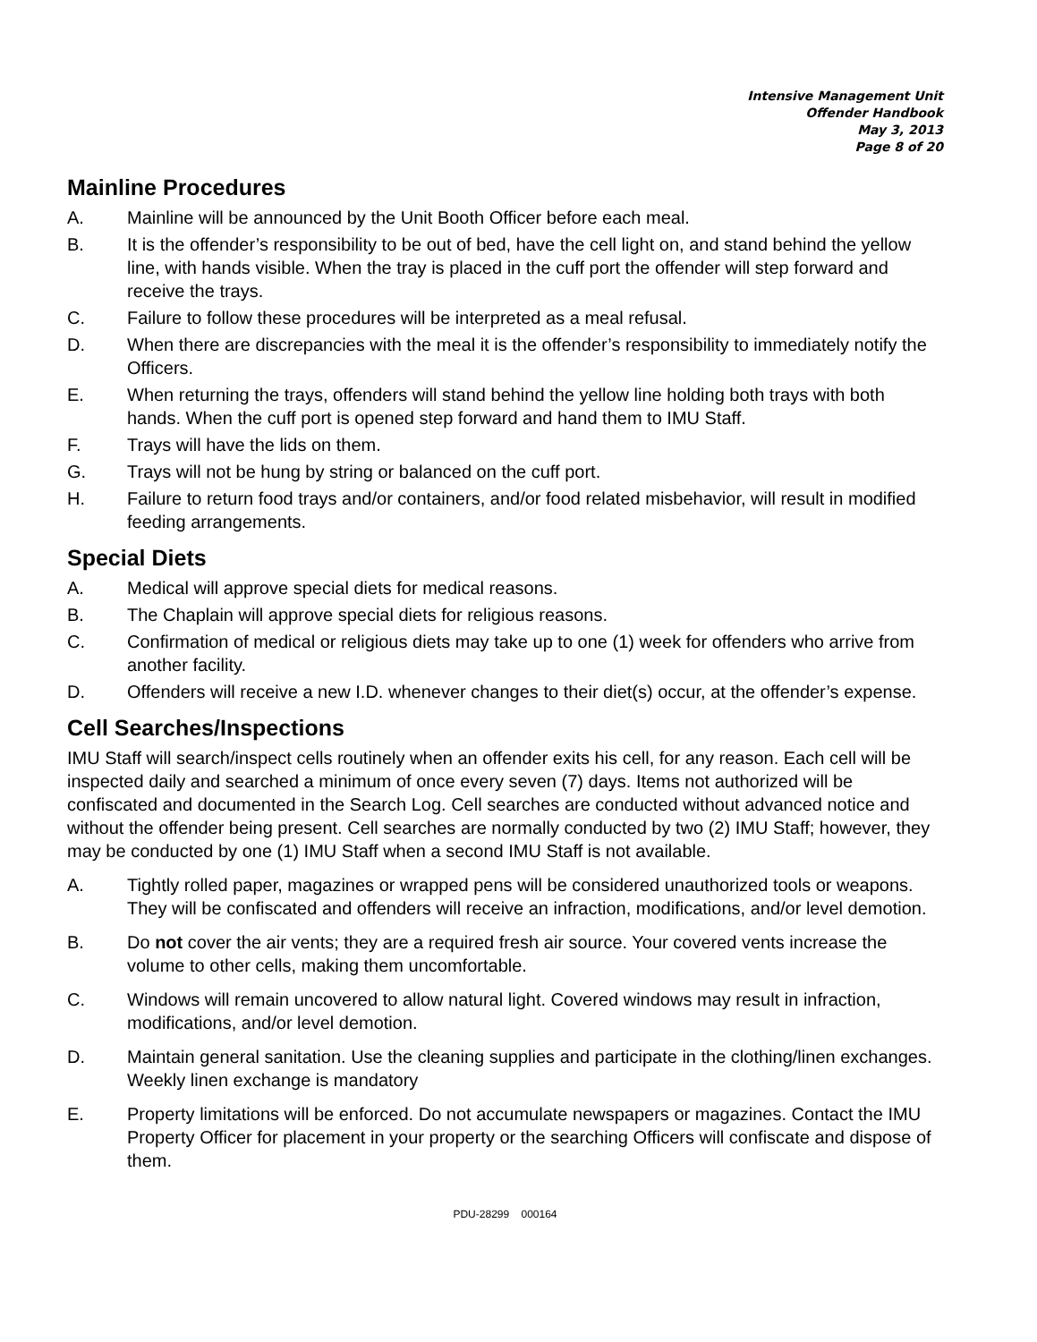Intensive Management Unit
Offender Handbook
May 3, 2013
Page 8 of 20
Mainline Procedures
A. Mainline will be announced by the Unit Booth Officer before each meal.
B. It is the offender’s responsibility to be out of bed, have the cell light on, and stand behind the yellow line, with hands visible. When the tray is placed in the cuff port the offender will step forward and receive the trays.
C. Failure to follow these procedures will be interpreted as a meal refusal.
D. When there are discrepancies with the meal it is the offender’s responsibility to immediately notify the Officers.
E. When returning the trays, offenders will stand behind the yellow line holding both trays with both hands. When the cuff port is opened step forward and hand them to IMU Staff.
F. Trays will have the lids on them.
G. Trays will not be hung by string or balanced on the cuff port.
H. Failure to return food trays and/or containers, and/or food related misbehavior, will result in modified feeding arrangements.
Special Diets
A. Medical will approve special diets for medical reasons.
B. The Chaplain will approve special diets for religious reasons.
C. Confirmation of medical or religious diets may take up to one (1) week for offenders who arrive from another facility.
D. Offenders will receive a new I.D. whenever changes to their diet(s) occur, at the offender’s expense.
Cell Searches/Inspections
IMU Staff will search/inspect cells routinely when an offender exits his cell, for any reason. Each cell will be inspected daily and searched a minimum of once every seven (7) days. Items not authorized will be confiscated and documented in the Search Log. Cell searches are conducted without advanced notice and without the offender being present. Cell searches are normally conducted by two (2) IMU Staff; however, they may be conducted by one (1) IMU Staff when a second IMU Staff is not available.
A. Tightly rolled paper, magazines or wrapped pens will be considered unauthorized tools or weapons. They will be confiscated and offenders will receive an infraction, modifications, and/or level demotion.
B. Do not cover the air vents; they are a required fresh air source. Your covered vents increase the volume to other cells, making them uncomfortable.
C. Windows will remain uncovered to allow natural light. Covered windows may result in infraction, modifications, and/or level demotion.
D. Maintain general sanitation. Use the cleaning supplies and participate in the clothing/linen exchanges. Weekly linen exchange is mandatory
E. Property limitations will be enforced. Do not accumulate newspapers or magazines. Contact the IMU Property Officer for placement in your property or the searching Officers will confiscate and dispose of them.
PDU-28299 000164